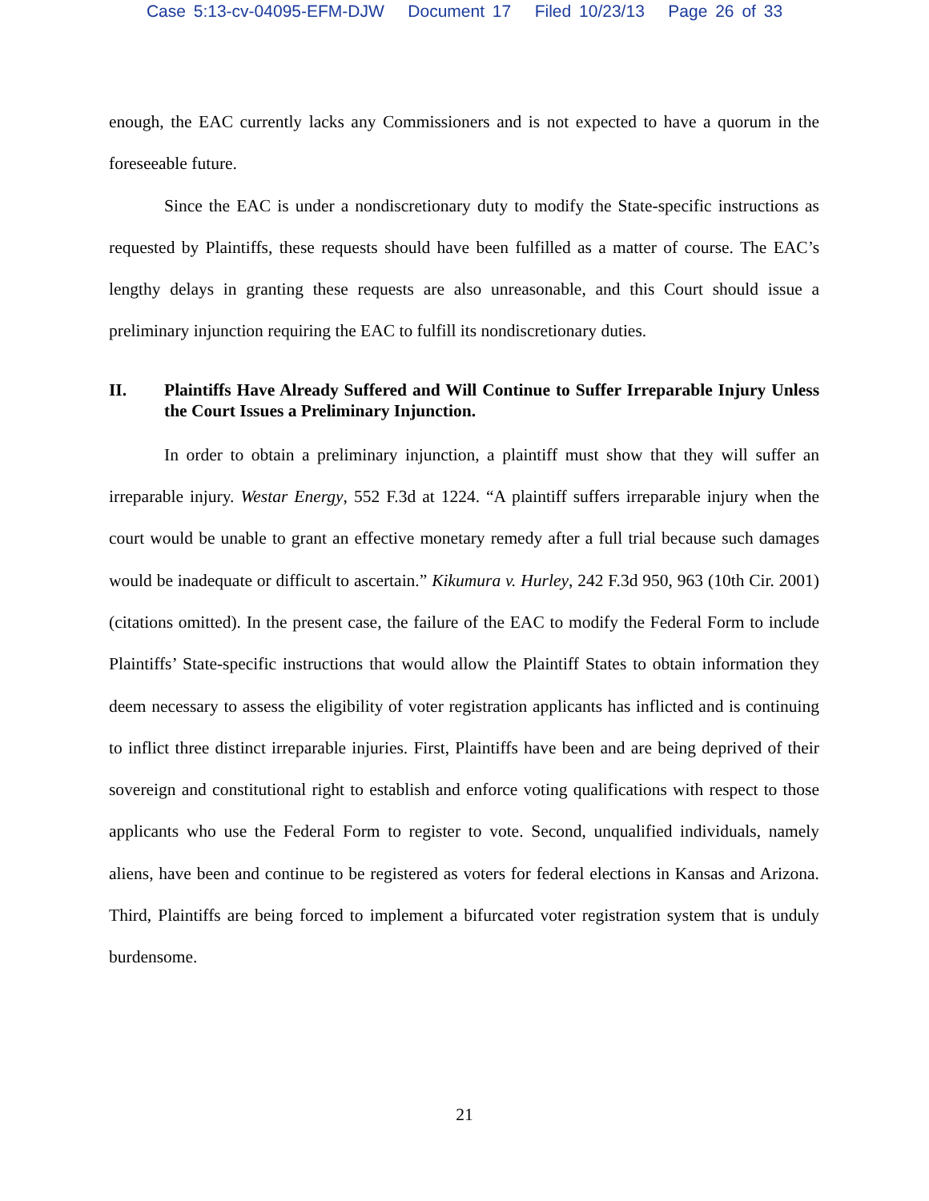Case 5:13-cv-04095-EFM-DJW Document 17 Filed 10/23/13 Page 26 of 33
enough, the EAC currently lacks any Commissioners and is not expected to have a quorum in the foreseeable future.
Since the EAC is under a nondiscretionary duty to modify the State-specific instructions as requested by Plaintiffs, these requests should have been fulfilled as a matter of course. The EAC’s lengthy delays in granting these requests are also unreasonable, and this Court should issue a preliminary injunction requiring the EAC to fulfill its nondiscretionary duties.
II. Plaintiffs Have Already Suffered and Will Continue to Suffer Irreparable Injury Unless the Court Issues a Preliminary Injunction.
In order to obtain a preliminary injunction, a plaintiff must show that they will suffer an irreparable injury. Westar Energy, 552 F.3d at 1224. “A plaintiff suffers irreparable injury when the court would be unable to grant an effective monetary remedy after a full trial because such damages would be inadequate or difficult to ascertain.” Kikumura v. Hurley, 242 F.3d 950, 963 (10th Cir. 2001) (citations omitted). In the present case, the failure of the EAC to modify the Federal Form to include Plaintiffs’ State-specific instructions that would allow the Plaintiff States to obtain information they deem necessary to assess the eligibility of voter registration applicants has inflicted and is continuing to inflict three distinct irreparable injuries. First, Plaintiffs have been and are being deprived of their sovereign and constitutional right to establish and enforce voting qualifications with respect to those applicants who use the Federal Form to register to vote. Second, unqualified individuals, namely aliens, have been and continue to be registered as voters for federal elections in Kansas and Arizona. Third, Plaintiffs are being forced to implement a bifurcated voter registration system that is unduly burdensome.
21